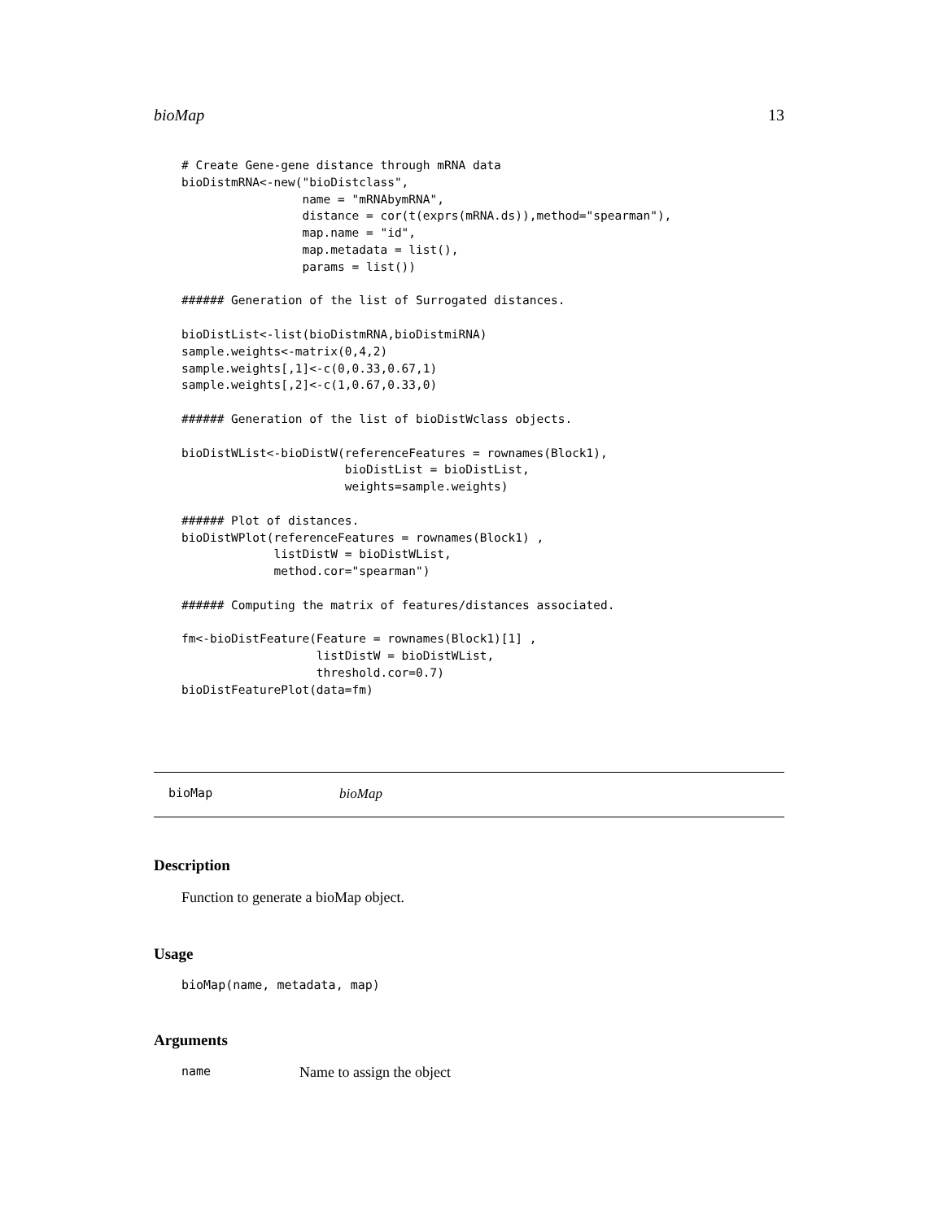bioMap 13
# Create Gene-gene distance through mRNA data
bioDistmRNA<-new("bioDistclass",
                 name = "mRNAbymRNA",
                 distance = cor(t(exprs(mRNA.ds)),method="spearman"),
                 map.name = "id",
                 map.metadata = list(),
                 params = list())

###### Generation of the list of Surrogated distances.

bioDistList<-list(bioDistmRNA,bioDistmiRNA)
sample.weights<-matrix(0,4,2)
sample.weights[,1]<-c(0,0.33,0.67,1)
sample.weights[,2]<-c(1,0.67,0.33,0)

###### Generation of the list of bioDistWclass objects.

bioDistWList<-bioDistW(referenceFeatures = rownames(Block1),
                       bioDistList = bioDistList,
                       weights=sample.weights)

###### Plot of distances.
bioDistWPlot(referenceFeatures = rownames(Block1) ,
             listDistW = bioDistWList,
             method.cor="spearman")

###### Computing the matrix of features/distances associated.

fm<-bioDistFeature(Feature = rownames(Block1)[1] ,
                   listDistW = bioDistWList,
                   threshold.cor=0.7)
bioDistFeaturePlot(data=fm)
bioMap bioMap
Description
Function to generate a bioMap object.
Usage
bioMap(name, metadata, map)
Arguments
name Name to assign the object